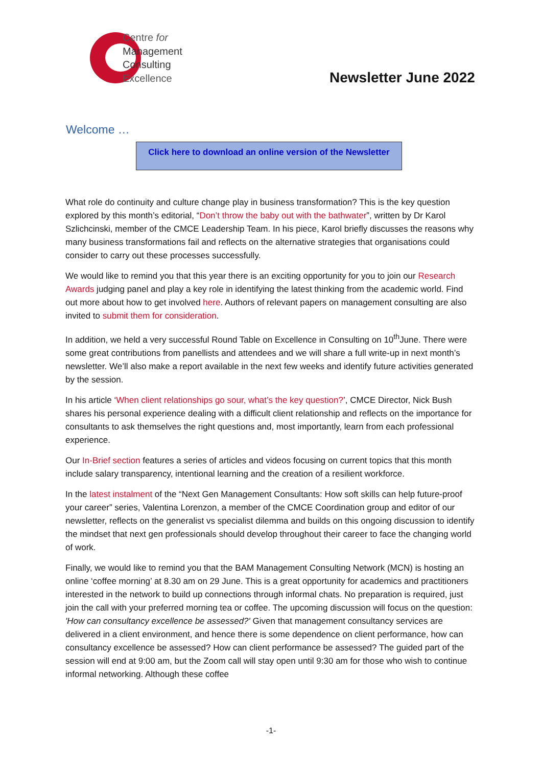Centre for
Management
Consulting
Excellence
Newsletter June 2022
Welcome …
Click here to download an online version of the Newsletter
What role do continuity and culture change play in business transformation? This is the key question explored by this month’s editorial, “Don’t throw the baby out with the bathwater”, written by Dr Karol Szlichcinski, member of the CMCE Leadership Team. In his piece, Karol briefly discusses the reasons why many business transformations fail and reflects on the alternative strategies that organisations could consider to carry out these processes successfully.
We would like to remind you that this year there is an exciting opportunity for you to join our Research Awards judging panel and play a key role in identifying the latest thinking from the academic world. Find out more about how to get involved here. Authors of relevant papers on management consulting are also invited to submit them for consideration.
In addition, we held a very successful Round Table on Excellence in Consulting on 10<sup>th</sup>June. There were some great contributions from panellists and attendees and we will share a full write-up in next month’s newsletter. We’ll also make a report available in the next few weeks and identify future activities generated by the session.
In his article ‘When client relationships go sour, what’s the key question?’, CMCE Director, Nick Bush shares his personal experience dealing with a difficult client relationship and reflects on the importance for consultants to ask themselves the right questions and, most importantly, learn from each professional experience.
Our In-Brief section features a series of articles and videos focusing on current topics that this month include salary transparency, intentional learning and the creation of a resilient workforce.
In the latest instalment of the “Next Gen Management Consultants: How soft skills can help future-proof your career” series, Valentina Lorenzon, a member of the CMCE Coordination group and editor of our newsletter, reflects on the generalist vs specialist dilemma and builds on this ongoing discussion to identify the mindset that next gen professionals should develop throughout their career to face the changing world of work.
Finally, we would like to remind you that the BAM Management Consulting Network (MCN) is hosting an online ‘coffee morning’ at 8.30 am on 29 June. This is a great opportunity for academics and practitioners interested in the network to build up connections through informal chats. No preparation is required, just join the call with your preferred morning tea or coffee. The upcoming discussion will focus on the question: 'How can consultancy excellence be assessed?' Given that management consultancy services are delivered in a client environment, and hence there is some dependence on client performance, how can consultancy excellence be assessed? How can client performance be assessed? The guided part of the session will end at 9:00 am, but the Zoom call will stay open until 9:30 am for those who wish to continue informal networking. Although these coffee
-1-